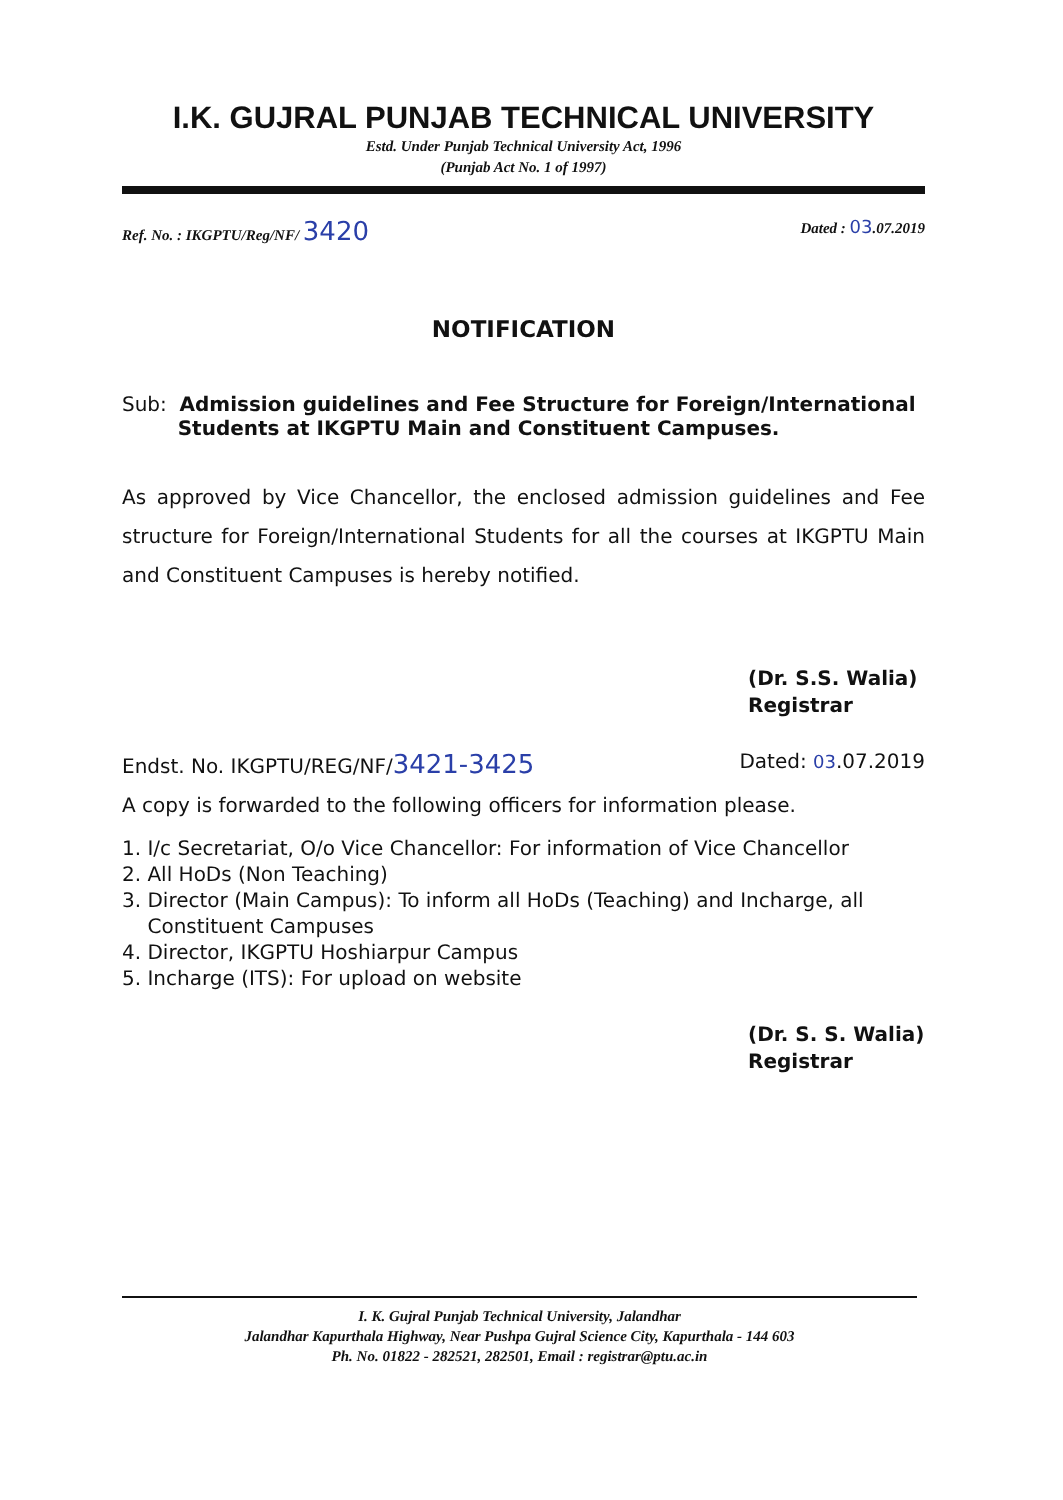I.K. GUJRAL PUNJAB TECHNICAL UNIVERSITY
Estd. Under Punjab Technical University Act, 1996
(Punjab Act No. 1 of 1997)
Ref. No. : IKGPTU/Reg/NF/ 3420 Dated : 03.07.2019
NOTIFICATION
Sub: Admission guidelines and Fee Structure for Foreign/International
Students at IKGPTU Main and Constituent Campuses.
As approved by Vice Chancellor, the enclosed admission guidelines and Fee structure for Foreign/International Students for all the courses at IKGPTU Main and Constituent Campuses is hereby notified.
(Dr. S.S. Walia)
Registrar
Endst. No. IKGPTU/REG/NF/3421-3425 Dated: 03.07.2019
A copy is forwarded to the following officers for information please.
1. I/c Secretariat, O/o Vice Chancellor: For information of Vice Chancellor
2. All HoDs (Non Teaching)
3. Director (Main Campus): To inform all HoDs (Teaching) and Incharge, all
Constituent Campuses
4. Director, IKGPTU Hoshiarpur Campus
5. Incharge (ITS): For upload on website
(Dr. S. S. Walia)
Registrar
I. K. Gujral Punjab Technical University, Jalandhar
Jalandhar Kapurthala Highway, Near Pushpa Gujral Science City, Kapurthala - 144 603
Ph. No. 01822 - 282521, 282501, Email : registrar@ptu.ac.in